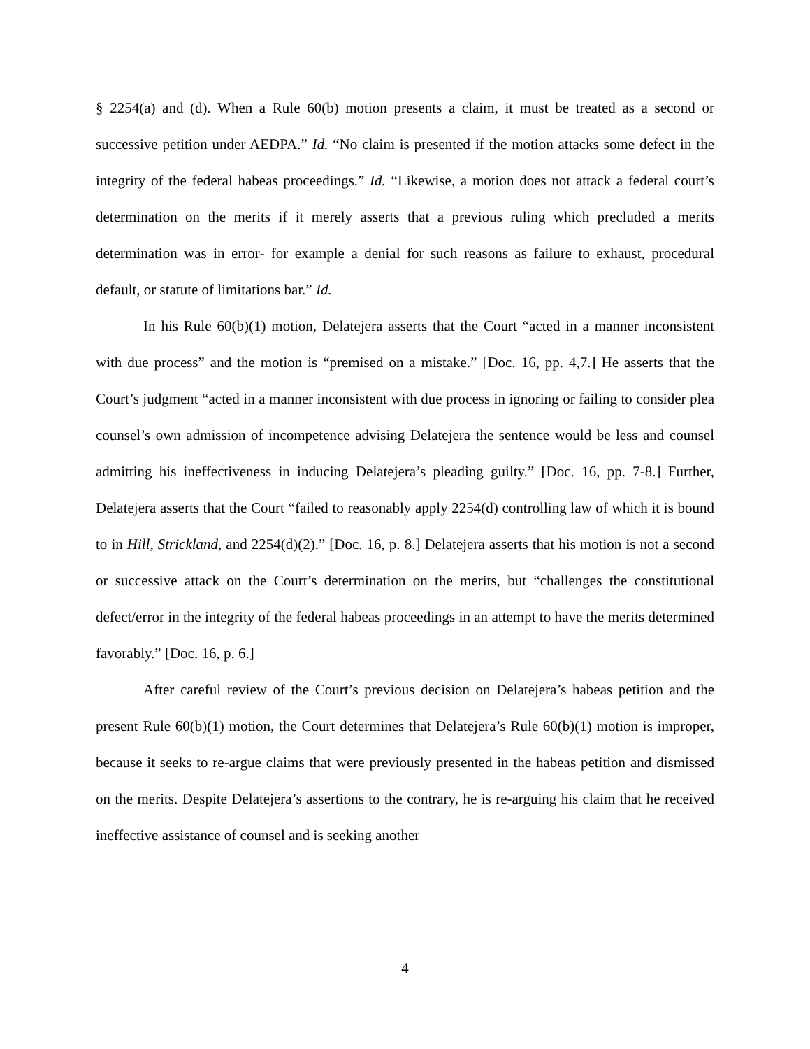§ 2254(a) and (d). When a Rule 60(b) motion presents a claim, it must be treated as a second or successive petition under AEDPA.” Id. “No claim is presented if the motion attacks some defect in the integrity of the federal habeas proceedings.” Id. “Likewise, a motion does not attack a federal court’s determination on the merits if it merely asserts that a previous ruling which precluded a merits determination was in error- for example a denial for such reasons as failure to exhaust, procedural default, or statute of limitations bar.” Id.
In his Rule 60(b)(1) motion, Delatejera asserts that the Court “acted in a manner inconsistent with due process” and the motion is “premised on a mistake.” [Doc. 16, pp. 4,7.] He asserts that the Court’s judgment “acted in a manner inconsistent with due process in ignoring or failing to consider plea counsel’s own admission of incompetence advising Delatejera the sentence would be less and counsel admitting his ineffectiveness in inducing Delatejera’s pleading guilty.” [Doc. 16, pp. 7-8.] Further, Delatejera asserts that the Court “failed to reasonably apply 2254(d) controlling law of which it is bound to in Hill, Strickland, and 2254(d)(2).” [Doc. 16, p. 8.] Delatejera asserts that his motion is not a second or successive attack on the Court’s determination on the merits, but “challenges the constitutional defect/error in the integrity of the federal habeas proceedings in an attempt to have the merits determined favorably.” [Doc. 16, p. 6.]
After careful review of the Court’s previous decision on Delatejera’s habeas petition and the present Rule 60(b)(1) motion, the Court determines that Delatejera’s Rule 60(b)(1) motion is improper, because it seeks to re-argue claims that were previously presented in the habeas petition and dismissed on the merits. Despite Delatejera’s assertions to the contrary, he is re-arguing his claim that he received ineffective assistance of counsel and is seeking another
4